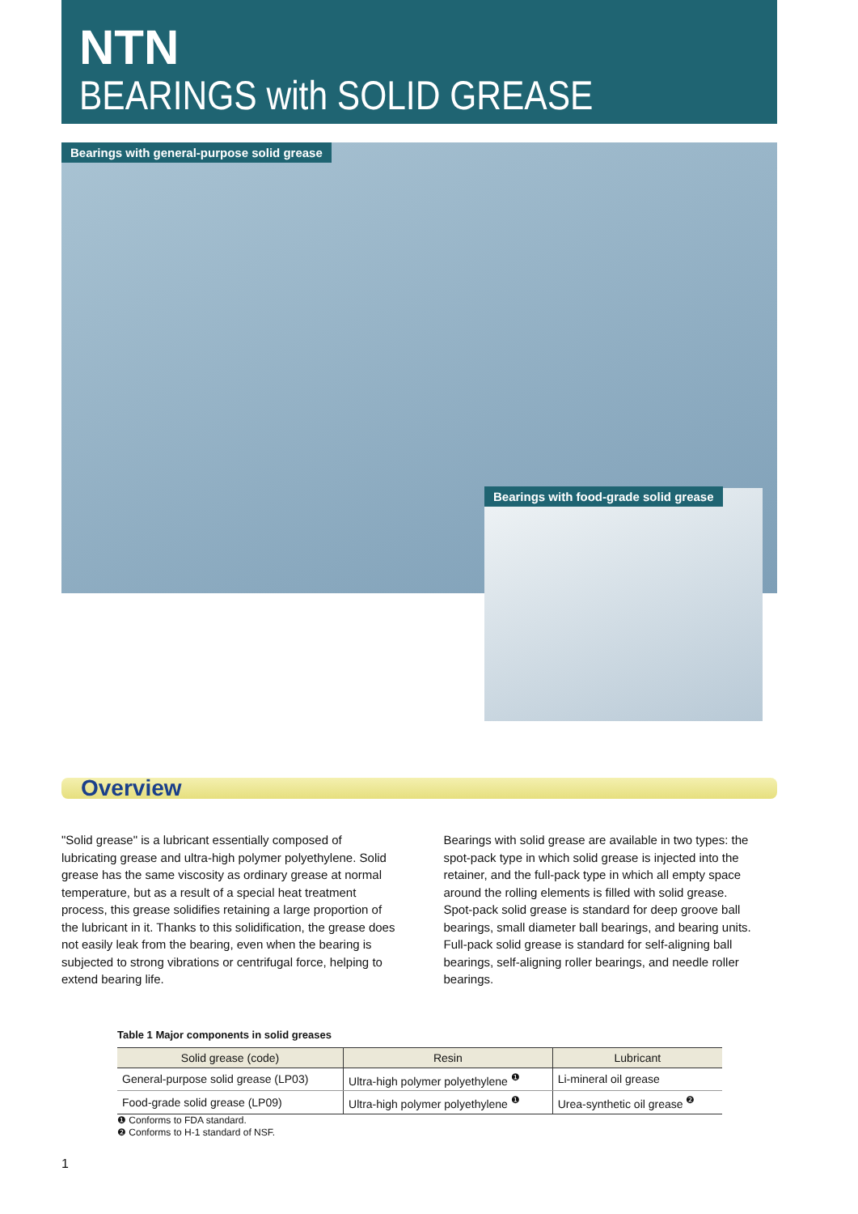NTN
BEARINGS with SOLID GREASE
Bearings with general-purpose solid grease
Bearings with food-grade solid grease
Overview
"Solid grease" is a lubricant essentially composed of lubricating grease and ultra-high polymer polyethylene. Solid grease has the same viscosity as ordinary grease at normal temperature, but as a result of a special heat treatment process, this grease solidifies retaining a large proportion of the lubricant in it. Thanks to this solidification, the grease does not easily leak from the bearing, even when the bearing is subjected to strong vibrations or centrifugal force, helping to extend bearing life.
Bearings with solid grease are available in two types: the spot-pack type in which solid grease is injected into the retainer, and the full-pack type in which all empty space around the rolling elements is filled with solid grease.
Spot-pack solid grease is standard for deep groove ball bearings, small diameter ball bearings, and bearing units. Full-pack solid grease is standard for self-aligning ball bearings, self-aligning roller bearings, and needle roller bearings.
Table 1 Major components in solid greases
| Solid grease (code) | Resin | Lubricant |
| --- | --- | --- |
| General-purpose solid grease (LP03) | Ultra-high polymer polyethylene <sup>❶</sup> | Li-mineral oil grease |
| Food-grade solid grease (LP09) | Ultra-high polymer polyethylene <sup>❶</sup> | Urea-synthetic oil grease <sup>❷</sup> |
❶ Conforms to FDA standard.
❷ Conforms to H-1 standard of NSF.
1